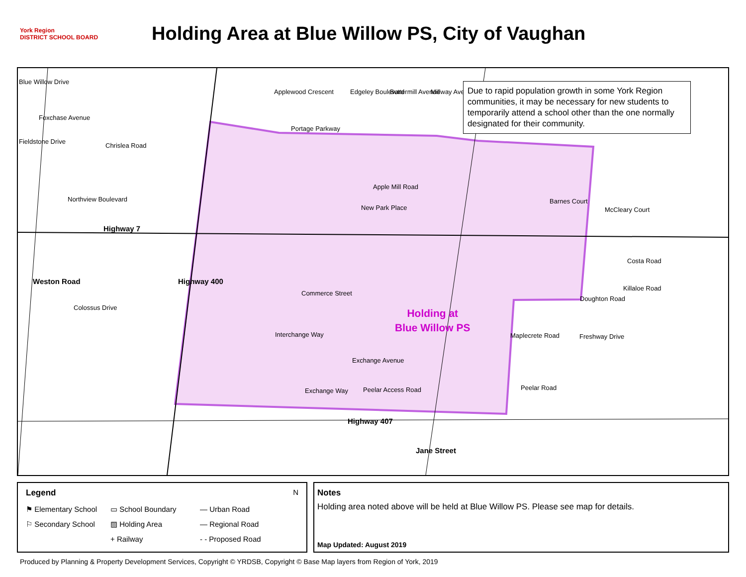York Region
DISTRICT SCHOOL BOARD
Holding Area at Blue Willow PS, City of Vaughan
Blue Willow Drive
Foxchase Avenue
Fieldstone Drive
Chrislea Road
Northview Boulevard
Highway 7
Weston Road
Colossus Drive
Highway 400
Portage Parkway
Applewood Crescent Edgeley Boulevard Buttermill Avenue Millway Avenue
Apple Mill Road
New Park Place
Barnes Court
McCleary Court
Commerce Street
Costa Road
Killaloe Road
Doughton Road
Interchange Way Freshway Drive Maplecrete Road
Exchange Avenue
Exchange Way Peelar Access Road Peelar Road
Highway 407
Jane Street
Holding at
Blue Willow PS
Due to rapid population growth in some York Region communities, it may be necessary for new students to temporarily attend a school other than the one normally designated for their community.
Legend N
⚑ Elementary School ▭ School Boundary — Urban Road ⚐ Secondary School ▨ Holding Area — Regional Road + Railway - - Proposed Road
Notes
Holding area noted above will be held at Blue Willow PS. Please see map for details.
Map Updated: August 2019
Produced by Planning & Property Development Services, Copyright © YRDSB, Copyright © Base Map layers from Region of York, 2019